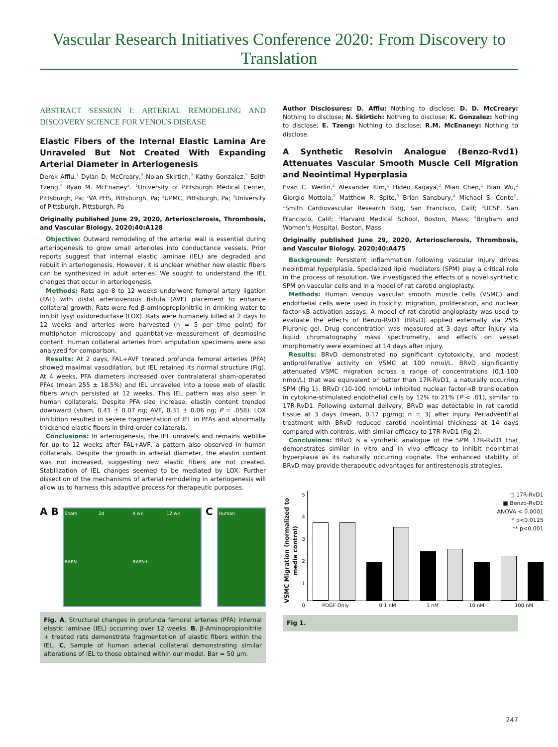Vascular Research Initiatives Conference 2020: From Discovery to Translation
ABSTRACT SESSION I: ARTERIAL REMODELING AND DISCOVERY SCIENCE FOR VENOUS DISEASE
Elastic Fibers of the Internal Elastic Lamina Are Unraveled But Not Created With Expanding Arterial Diameter in Arteriogenesis
Derek Afflu,<sup>1</sup> Dylan D. McCreary,<sup>2</sup> Nolan Skirtich,<sup>2</sup> Kathy Gonzalez,<sup>3</sup> Edith Tzeng,<sup>4</sup> Ryan M. McEnaney<sup>2</sup>. <sup>1</sup>University of Pittsburgh Medical Center, Pittsburgh, Pa; <sup>2</sup>VA PHS, Pittsburgh, Pa; <sup>3</sup>UPMC, Pittsburgh, Pa; <sup>4</sup>University of Pittsburgh, Pittsburgh, Pa
Originally published June 29, 2020, Arteriosclerosis, Thrombosis, and Vascular Biology. 2020;40:A128
Objective: Outward remodeling of the arterial wall is essential during arteriogenesis to grow small arterioles into conductance vessels. Prior reports suggest that internal elastic laminae (IEL) are degraded and rebuilt in arteriogenesis. However, it is unclear whether new elastic fibers can be synthesized in adult arteries. We sought to understand the IEL changes that occur in arteriogenesis.
Methods: Rats age 8 to 12 weeks underwent femoral artery ligation (FAL) with distal arteriovenous fistula (AVF) placement to enhance collateral growth. Rats were fed β-aminopropionitrile in drinking water to inhibit lysyl oxidoreductase (LOX). Rats were humanely killed at 2 days to 12 weeks and arteries were harvested (n = 5 per time point) for multiphoton microscopy and quantitative measurement of desmosine content. Human collateral arteries from amputation specimens were also analyzed for comparison.
Results: At 2 days, FAL+AVF treated profunda femoral arteries (PFA) showed maximal vasodilation, but IEL retained its normal structure (Fig). At 4 weeks, PFA diameters increased over contralateral sham-operated PFAs (mean 255 ± 18.5%) and IEL unraveled into a loose web of elastic fibers which persisted at 12 weeks. This IEL pattern was also seen in human collaterals. Despite PFA size increase, elastin content trended downward (sham, 0.41 ± 0.07 ng; AVF, 0.31 ± 0.06 ng; P = .058). LOX inhibition resulted in severe fragmentation of IEL in PFAs and abnormally thickened elastic fibers in third-order collaterals.
Conclusions: In arteriogenesis, the IEL unravels and remains weblike for up to 12 weeks after FAL+AVF, a pattern also observed in human collaterals. Despite the growth in arterial diameter, the elastin content was not increased, suggesting new elastic fibers are not created. Stabilization of IEL changes seemed to be mediated by LOX. Further dissection of the mechanisms of arterial remodeling in arteriogenesis will allow us to harness this adaptive process for therapeutic purposes.
A B
Sham 2d 4 wk 12 wk BAPN- BAPN+
C
Human
Fig. A, Structural changes in profunda femoral arteries (PFA) internal elastic laminae (IEL) occurring over 12 weeks. B, β-Aminopropionitrile + treated rats demonstrate fragmentation of elastic fibers within the IEL. C, Sample of human arterial collateral demonstrating similar alterations of IEL to those obtained within our model. Bar = 50 μm.
Author Disclosures: D. Afflu: Nothing to disclose; D. D. McCreary: Nothing to disclose; N. Skirtich: Nothing to disclose; K. Gonzalez: Nothing to disclose; E. Tzeng: Nothing to disclose; R.M. McEnaney: Nothing to disclose.
A Synthetic Resolvin Analogue (Benzo-Rvd1) Attenuates Vascular Smooth Muscle Cell Migration and Neointimal Hyperplasia
Evan C. Werlin,<sup>1</sup> Alexander Kim,<sup>1</sup> Hideo Kagaya,<sup>2</sup> Mian Chen,<sup>1</sup> Bian Wu,<sup>2</sup> Giorgio Mottola,<sup>2</sup> Matthew R. Spite,<sup>3</sup> Brian Sansbury,<sup>4</sup> Michael S. Conte<sup>2</sup>. <sup>1</sup>Smith Cardiovascular Research Bldg, San Francisco, Calif; <sup>2</sup>UCSF, San Francisco, Calif; <sup>3</sup>Harvard Medical School, Boston, Mass; <sup>4</sup>Brigham and Women's Hospital, Boston, Mass
Originally published June 29, 2020, Arteriosclerosis, Thrombosis, and Vascular Biology. 2020;40:A475
Background: Persistent inflammation following vascular injury drives neointimal hyperplasia. Specialized lipid mediators (SPM) play a critical role in the process of resolution. We investigated the effects of a novel synthetic SPM on vascular cells and in a model of rat carotid angioplasty.
Methods: Human venous vascular smooth muscle cells (VSMC) and endothelial cells were used in toxicity, migration, proliferation, and nuclear factor-κB activation assays. A model of rat carotid angioplasty was used to evaluate the effects of Benzo-RvD1 (BRvD) applied externally via 25% Pluronic gel. Drug concentration was measured at 3 days after injury via liquid chromatography mass spectrometry, and effects on vessel morphometry were examined at 14 days after injury.
Results: BRvD demonstrated no significant cytotoxicity, and modest antiproliferative activity on VSMC at 100 nmol/L. BRvD significantly attenuated VSMC migration across a range of concentrations (0.1-100 nmol/L) that was equivalent or better than 17R-RvD1, a naturally occurring SPM (Fig 1). BRvD (10-100 nmol/L) inhibited nuclear factor-κB translocation in cytokine-stimulated endothelial cells by 12% to 21% (P < .01), similar to 17R-RvD1. Following external delivery, BRvD was detectable in rat carotid tissue at 3 days (mean, 0.17 pg/mg; n = 3) after injury. Periadventitial treatment with BRvD reduced carotid neointimal thickness at 14 days compared with controls, with similar efficacy to 17R-RvD1 (Fig 2).
Conclusions: BRvD is a synthetic analogue of the SPM 17R-RvD1 that demonstrates similar in vitro and in vivo efficacy to inhibit neointimal hyperplasia as its naturally occurring cognate. The enhanced stability of BRvD may provide therapeutic advantages for antirestenosis strategies.
VSMC Migration (normalized to media control)
543210 □ 17R-RvD1
■ Benzo-RvD1
ANOVA < 0.0001
* p<0.0125
** p<0.001
PDGF Only 0.1 nM 1 nM 10 nM 100 nM
Fig 1.
247